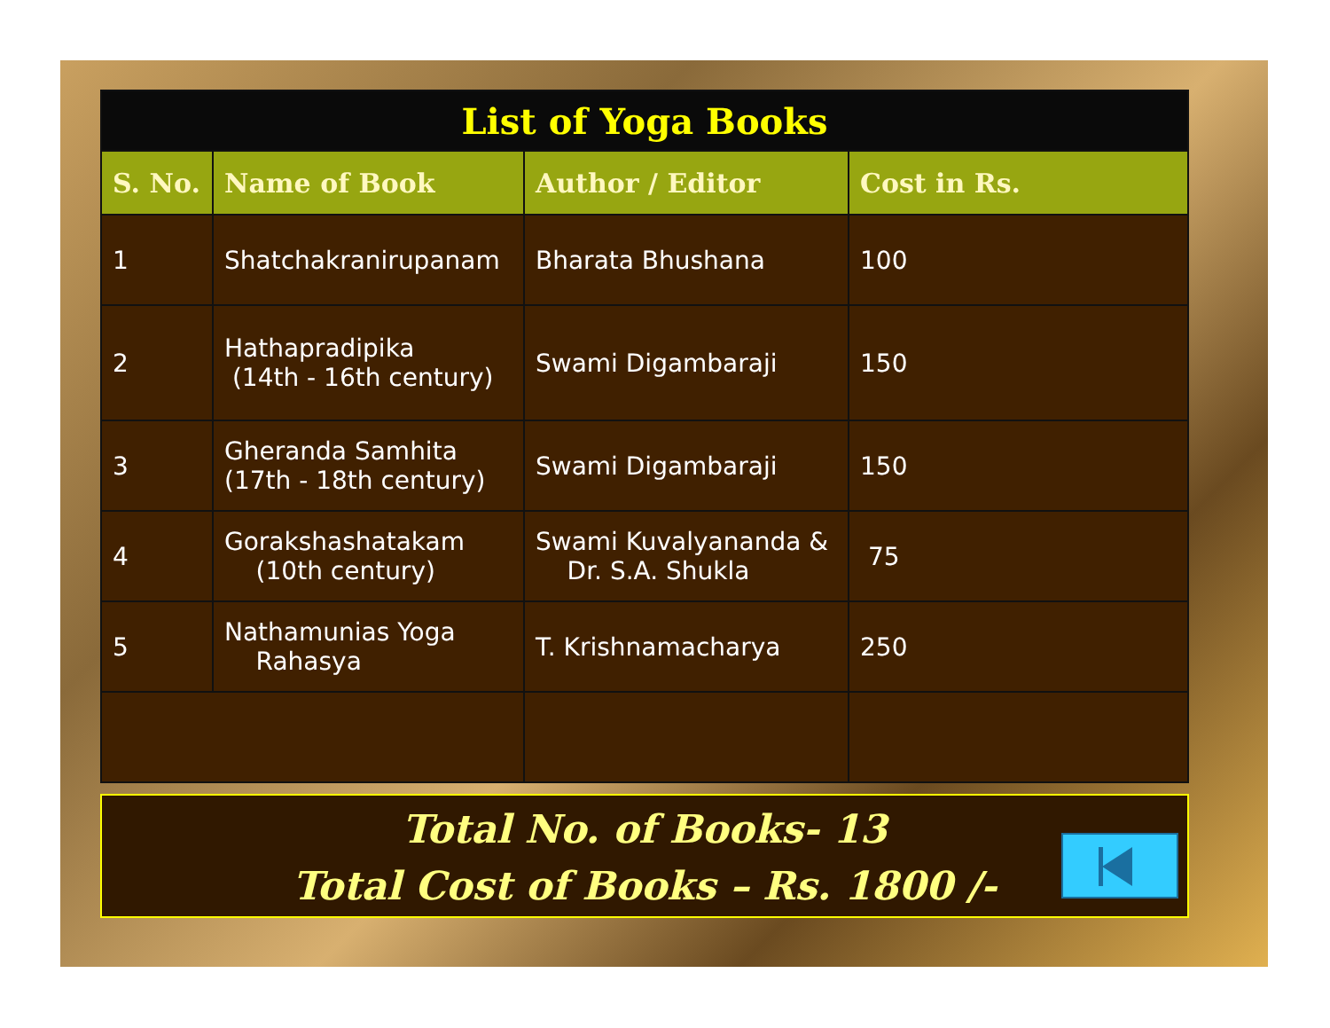| List of Yoga Books | | | |
| S. No. | Name of Book | Author / Editor | Cost in Rs. |
| 1 | Shatchakranirupanam | Bharata Bhushana | 100 |
| 2 | Hathapradipika (14th - 16th century) | Swami Digambaraji | 150 |
| 3 | Gheranda Samhita (17th - 18th century) | Swami Digambaraji | 150 |
| 4 | Gorakshashatakam (10th century) | Swami Kuvalyananda & Dr. S.A. Shukla | 75 |
| 5 | Nathamunias Yoga Rahasya | T. Krishnamacharya | 250 |
Total No. of Books- 13
Total Cost of Books – Rs. 1800 /-